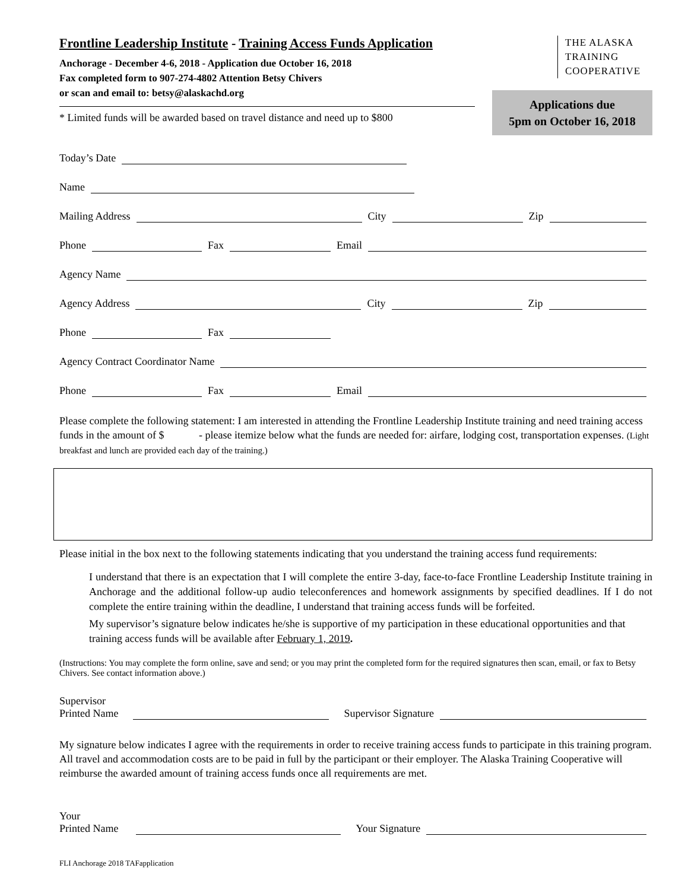Frontline Leadership Institute - Training Access Funds Application
Anchorage - December 4-6, 2018 - Application due October 16, 2018
Fax completed form to 907-274-4802 Attention Betsy Chivers
or scan and email to: betsy@alaskachd.org
* Limited funds will be awarded based on travel distance and need up to $800
THE ALASKA
TRAINING
COOPERATIVE
Applications due
5pm on October 16, 2018
Today’s Date
Name
Mailing Address City Zip
Phone Fax Email
Agency Name
Agency Address City Zip
Phone Fax
Agency Contract Coordinator Name
Phone Fax Email
Please complete the following statement: I am interested in attending the Frontline Leadership Institute training and need training access funds in the amount of $ - please itemize below what the funds are needed for: airfare, lodging cost, transportation expenses. (Light breakfast and lunch are provided each day of the training.)
Please initial in the box next to the following statements indicating that you understand the training access fund requirements:
I understand that there is an expectation that I will complete the entire 3-day, face-to-face Frontline Leadership Institute training in Anchorage and the additional follow-up audio teleconferences and homework assignments by specified deadlines. If I do not complete the entire training within the deadline, I understand that training access funds will be forfeited.
My supervisor’s signature below indicates he/she is supportive of my participation in these educational opportunities and that training access funds will be available after February 1, 2019.
(Instructions: You may complete the form online, save and send; or you may print the completed form for the required signatures then scan, email, or fax to Betsy Chivers. See contact information above.)
Supervisor
Printed Name Supervisor Signature
My signature below indicates I agree with the requirements in order to receive training access funds to participate in this training program. All travel and accommodation costs are to be paid in full by the participant or their employer. The Alaska Training Cooperative will reimburse the awarded amount of training access funds once all requirements are met.
Your
Printed Name Your Signature
FLI Anchorage 2018 TAFapplication